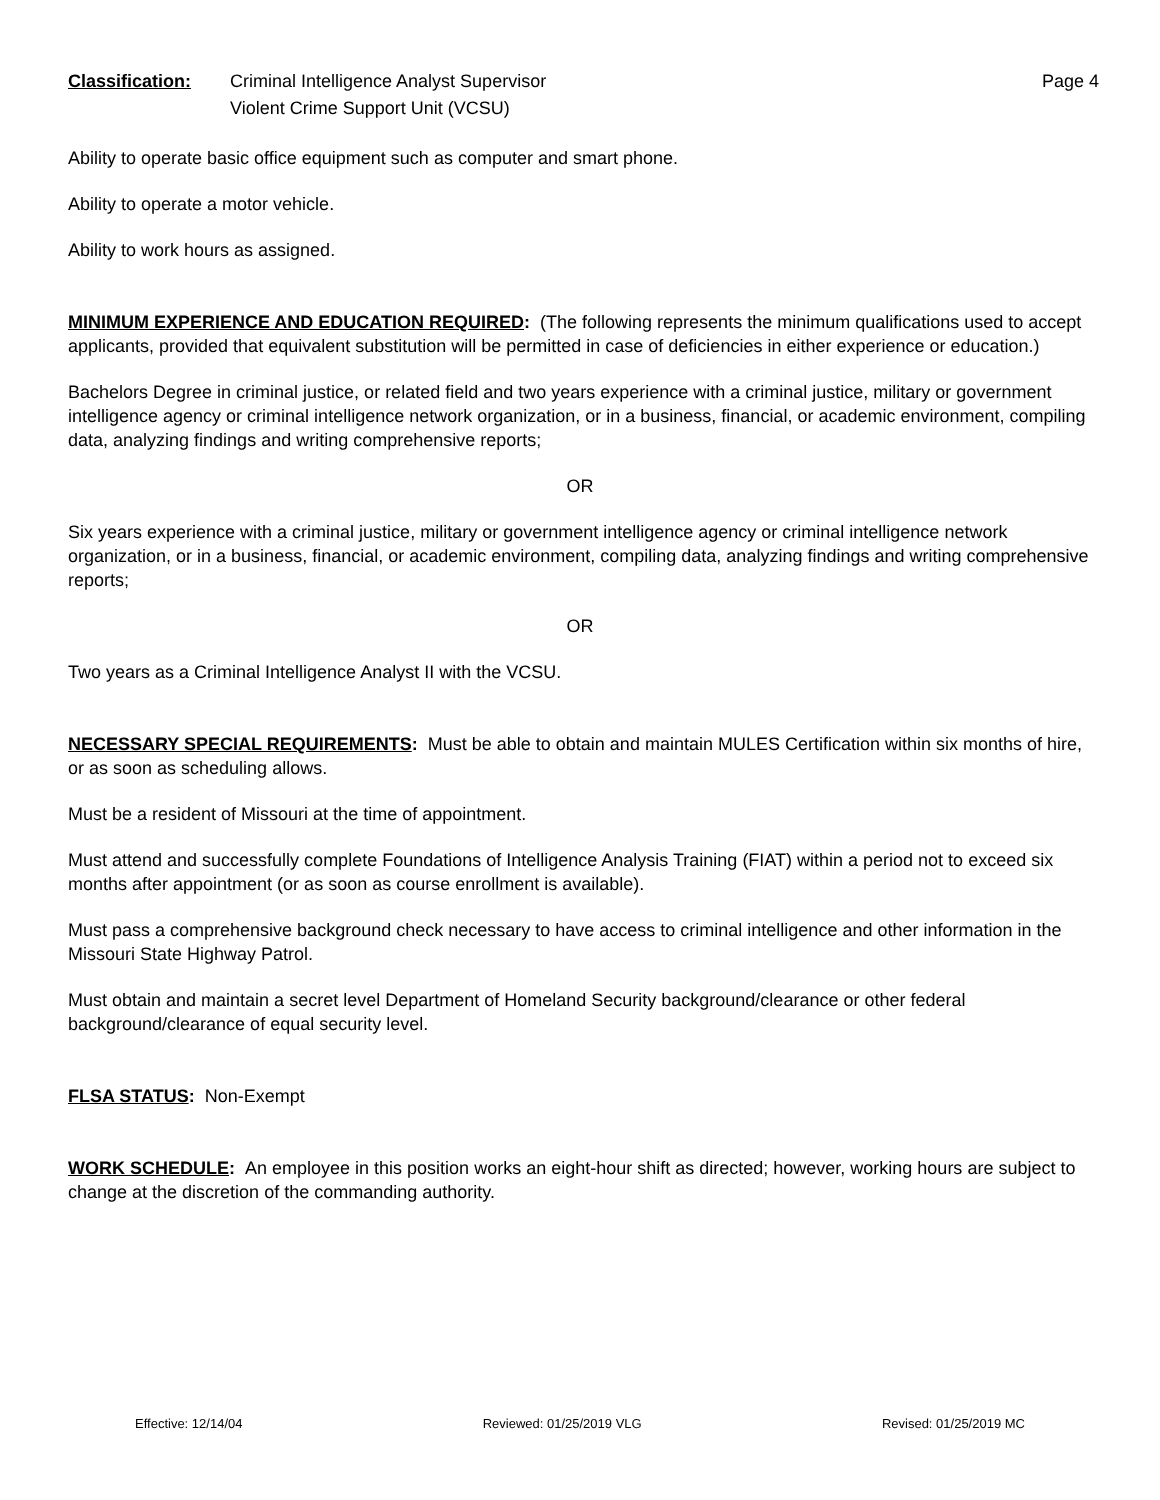Classification: Criminal Intelligence Analyst Supervisor
Violent Crime Support Unit (VCSU)
Page 4
Ability to operate basic office equipment such as computer and smart phone.
Ability to operate a motor vehicle.
Ability to work hours as assigned.
MINIMUM EXPERIENCE AND EDUCATION REQUIRED: (The following represents the minimum qualifications used to accept applicants, provided that equivalent substitution will be permitted in case of deficiencies in either experience or education.)
Bachelors Degree in criminal justice, or related field and two years experience with a criminal justice, military or government intelligence agency or criminal intelligence network organization, or in a business, financial, or academic environment, compiling data, analyzing findings and writing comprehensive reports;
OR
Six years experience with a criminal justice, military or government intelligence agency or criminal intelligence network organization, or in a business, financial, or academic environment, compiling data, analyzing findings and writing comprehensive reports;
OR
Two years as a Criminal Intelligence Analyst II with the VCSU.
NECESSARY SPECIAL REQUIREMENTS: Must be able to obtain and maintain MULES Certification within six months of hire, or as soon as scheduling allows.
Must be a resident of Missouri at the time of appointment.
Must attend and successfully complete Foundations of Intelligence Analysis Training (FIAT) within a period not to exceed six months after appointment (or as soon as course enrollment is available).
Must pass a comprehensive background check necessary to have access to criminal intelligence and other information in the Missouri State Highway Patrol.
Must obtain and maintain a secret level Department of Homeland Security background/clearance or other federal background/clearance of equal security level.
FLSA STATUS: Non-Exempt
WORK SCHEDULE: An employee in this position works an eight-hour shift as directed; however, working hours are subject to change at the discretion of the commanding authority.
Effective: 12/14/04 Reviewed: 01/25/2019 VLG Revised: 01/25/2019 MC